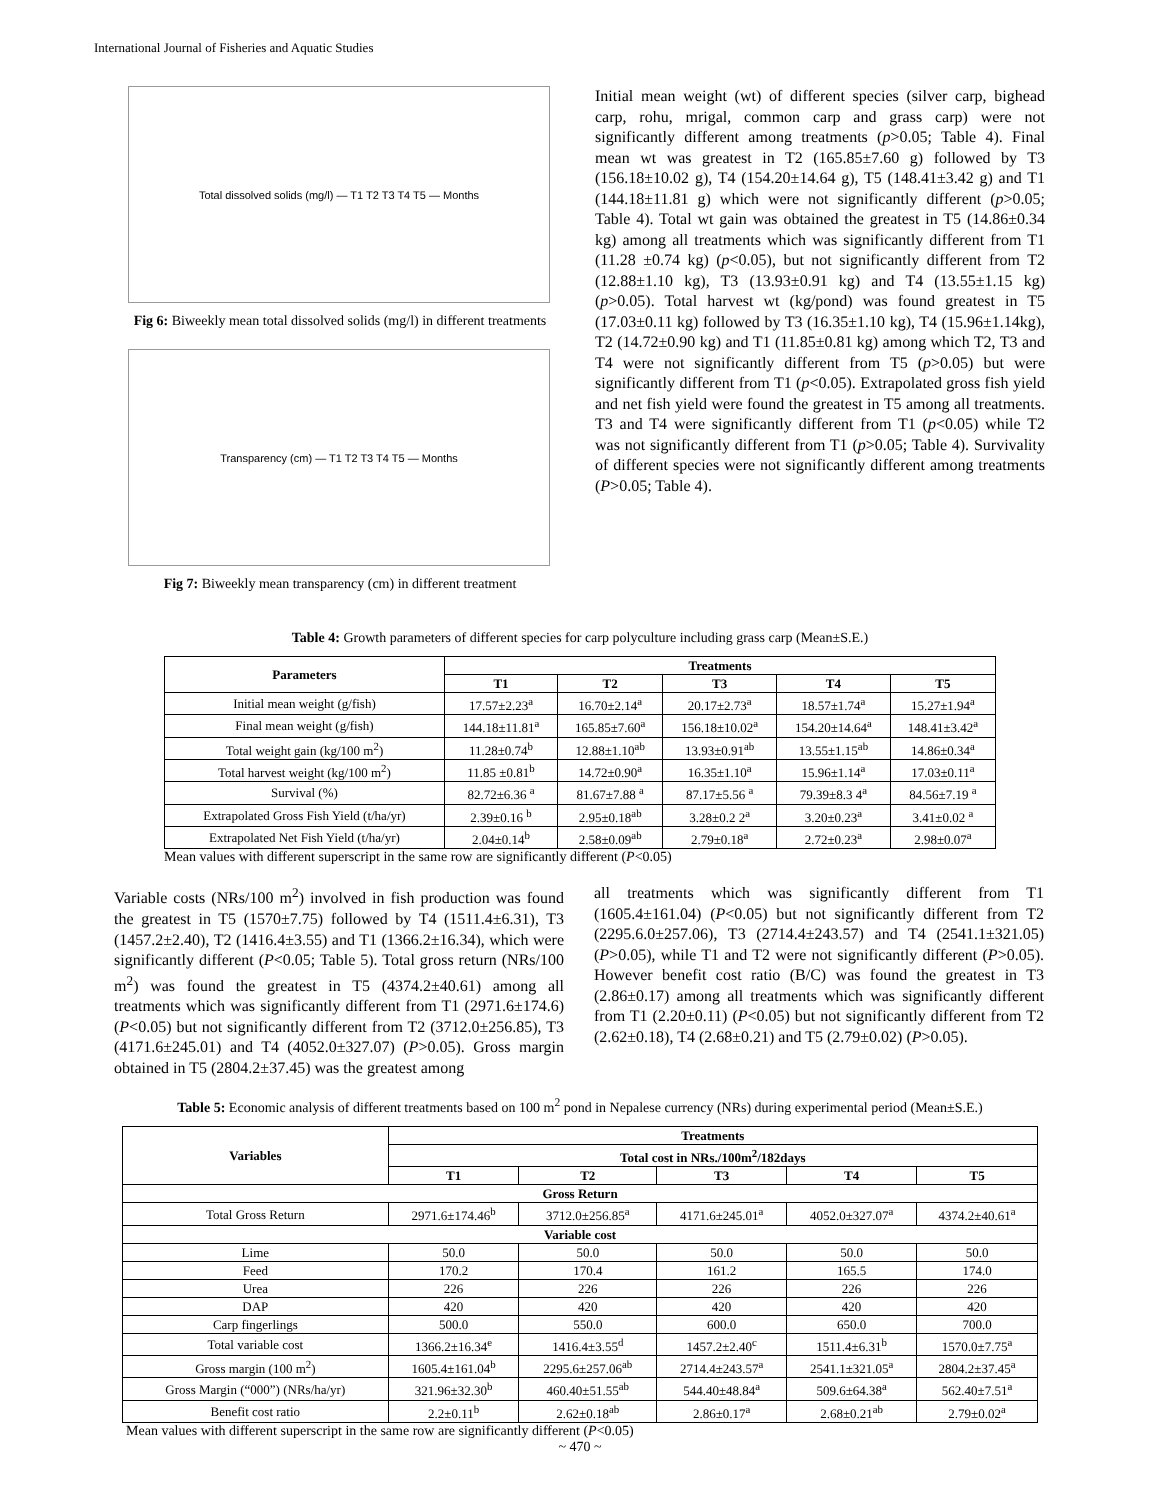International Journal of Fisheries and Aquatic Studies
Total dissolved solids (mg/l) — T1 T2 T3 T4 T5 — Months
Fig 6: Biweekly mean total dissolved solids (mg/l) in different treatments
Transparency (cm) — T1 T2 T3 T4 T5 — Months
Fig 7: Biweekly mean transparency (cm) in different treatment
Initial mean weight (wt) of different species (silver carp, bighead carp, rohu, mrigal, common carp and grass carp) were not significantly different among treatments (p>0.05; Table 4). Final mean wt was greatest in T2 (165.85±7.60 g) followed by T3 (156.18±10.02 g), T4 (154.20±14.64 g), T5 (148.41±3.42 g) and T1 (144.18±11.81 g) which were not significantly different (p>0.05; Table 4). Total wt gain was obtained the greatest in T5 (14.86±0.34 kg) among all treatments which was significantly different from T1 (11.28 ±0.74 kg) (p<0.05), but not significantly different from T2 (12.88±1.10 kg), T3 (13.93±0.91 kg) and T4 (13.55±1.15 kg) (p>0.05). Total harvest wt (kg/pond) was found greatest in T5 (17.03±0.11 kg) followed by T3 (16.35±1.10 kg), T4 (15.96±1.14kg), T2 (14.72±0.90 kg) and T1 (11.85±0.81 kg) among which T2, T3 and T4 were not significantly different from T5 (p>0.05) but were significantly different from T1 (p<0.05). Extrapolated gross fish yield and net fish yield were found the greatest in T5 among all treatments. T3 and T4 were significantly different from T1 (p<0.05) while T2 was not significantly different from T1 (p>0.05; Table 4). Survivality of different species were not significantly different among treatments (P>0.05; Table 4).
Table 4: Growth parameters of different species for carp polyculture including grass carp (Mean±S.E.)
| Parameters | Treatments | | | | |
| --- | --- | --- | --- | --- | --- |
| | T1 | T2 | T3 | T4 | T5 |
| Initial mean weight (g/fish) | 17.57±2.23<sup>a</sup> | 16.70±2.14<sup>a</sup> | 20.17±2.73<sup>a</sup> | 18.57±1.74<sup>a</sup> | 15.27±1.94<sup>a</sup> |
| Final mean weight (g/fish) | 144.18±11.81<sup>a</sup> | 165.85±7.60<sup>a</sup> | 156.18±10.02<sup>a</sup> | 154.20±14.64<sup>a</sup> | 148.41±3.42<sup>a</sup> |
| Total weight gain (kg/100 m<sup>2</sup>) | 11.28±0.74<sup>b</sup> | 12.88±1.10<sup>ab</sup> | 13.93±0.91<sup>ab</sup> | 13.55±1.15<sup>ab</sup> | 14.86±0.34<sup>a</sup> |
| Total harvest weight (kg/100 m<sup>2</sup>) | 11.85 ±0.81<sup>b</sup> | 14.72±0.90<sup>a</sup> | 16.35±1.10<sup>a</sup> | 15.96±1.14<sup>a</sup> | 17.03±0.11<sup>a</sup> |
| Survival (%) | 82.72±6.36 <sup>a</sup> | 81.67±7.88 <sup>a</sup> | 87.17±5.56 <sup>a</sup> | 79.39±8.3 4<sup>a</sup> | 84.56±7.19 <sup>a</sup> |
| Extrapolated Gross Fish Yield (t/ha/yr) | 2.39±0.16 <sup>b</sup> | 2.95±0.18<sup>ab</sup> | 3.28±0.2 2<sup>a</sup> | 3.20±0.23<sup>a</sup> | 3.41±0.02 <sup>a</sup> |
| Extrapolated Net Fish Yield (t/ha/yr) | 2.04±0.14<sup>b</sup> | 2.58±0.09<sup>ab</sup> | 2.79±0.18<sup>a</sup> | 2.72±0.23<sup>a</sup> | 2.98±0.07<sup>a</sup> |
Mean values with different superscript in the same row are significantly different (P<0.05)
Variable costs (NRs/100 m<sup>2</sup>) involved in fish production was found the greatest in T5 (1570±7.75) followed by T4 (1511.4±6.31), T3 (1457.2±2.40), T2 (1416.4±3.55) and T1 (1366.2±16.34), which were significantly different (P<0.05; Table 5). Total gross return (NRs/100 m<sup>2</sup>) was found the greatest in T5 (4374.2±40.61) among all treatments which was significantly different from T1 (2971.6±174.6) (P<0.05) but not significantly different from T2 (3712.0±256.85), T3 (4171.6±245.01) and T4 (4052.0±327.07) (P>0.05). Gross margin obtained in T5 (2804.2±37.45) was the greatest among
all treatments which was significantly different from T1 (1605.4±161.04) (P<0.05) but not significantly different from T2 (2295.6.0±257.06), T3 (2714.4±243.57) and T4 (2541.1±321.05) (P>0.05), while T1 and T2 were not significantly different (P>0.05). However benefit cost ratio (B/C) was found the greatest in T3 (2.86±0.17) among all treatments which was significantly different from T1 (2.20±0.11) (P<0.05) but not significantly different from T2 (2.62±0.18), T4 (2.68±0.21) and T5 (2.79±0.02) (P>0.05).
Table 5: Economic analysis of different treatments based on 100 m<sup>2</sup> pond in Nepalese currency (NRs) during experimental period (Mean±S.E.)
| Variables | Treatments | | | | |
| --- | --- | --- | --- | --- | --- |
| | Total cost in NRs./100m<sup>2</sup>/182days | | | | |
| | T1 | T2 | T3 | T4 | T5 |
| Gross Return | | | | | |
| Total Gross Return | 2971.6±174.46<sup>b</sup> | 3712.0±256.85<sup>a</sup> | 4171.6±245.01<sup>a</sup> | 4052.0±327.07<sup>a</sup> | 4374.2±40.61<sup>a</sup> |
| Variable cost | | | | | |
| Lime | 50.0 | 50.0 | 50.0 | 50.0 | 50.0 |
| Feed | 170.2 | 170.4 | 161.2 | 165.5 | 174.0 |
| Urea | 226 | 226 | 226 | 226 | 226 |
| DAP | 420 | 420 | 420 | 420 | 420 |
| Carp fingerlings | 500.0 | 550.0 | 600.0 | 650.0 | 700.0 |
| Total variable cost | 1366.2±16.34<sup>e</sup> | 1416.4±3.55<sup>d</sup> | 1457.2±2.40<sup>c</sup> | 1511.4±6.31<sup>b</sup> | 1570.0±7.75<sup>a</sup> |
| Gross margin (100 m<sup>2</sup>) | 1605.4±161.04<sup>b</sup> | 2295.6±257.06<sup>ab</sup> | 2714.4±243.57<sup>a</sup> | 2541.1±321.05<sup>a</sup> | 2804.2±37.45<sup>a</sup> |
| Gross Margin (“000”) (NRs/ha/yr) | 321.96±32.30<sup>b</sup> | 460.40±51.55<sup>ab</sup> | 544.40±48.84<sup>a</sup> | 509.6±64.38<sup>a</sup> | 562.40±7.51<sup>a</sup> |
| Benefit cost ratio | 2.2±0.11<sup>b</sup> | 2.62±0.18<sup>ab</sup> | 2.86±0.17<sup>a</sup> | 2.68±0.21<sup>ab</sup> | 2.79±0.02<sup>a</sup> |
Mean values with different superscript in the same row are significantly different (P<0.05)
~ 470 ~